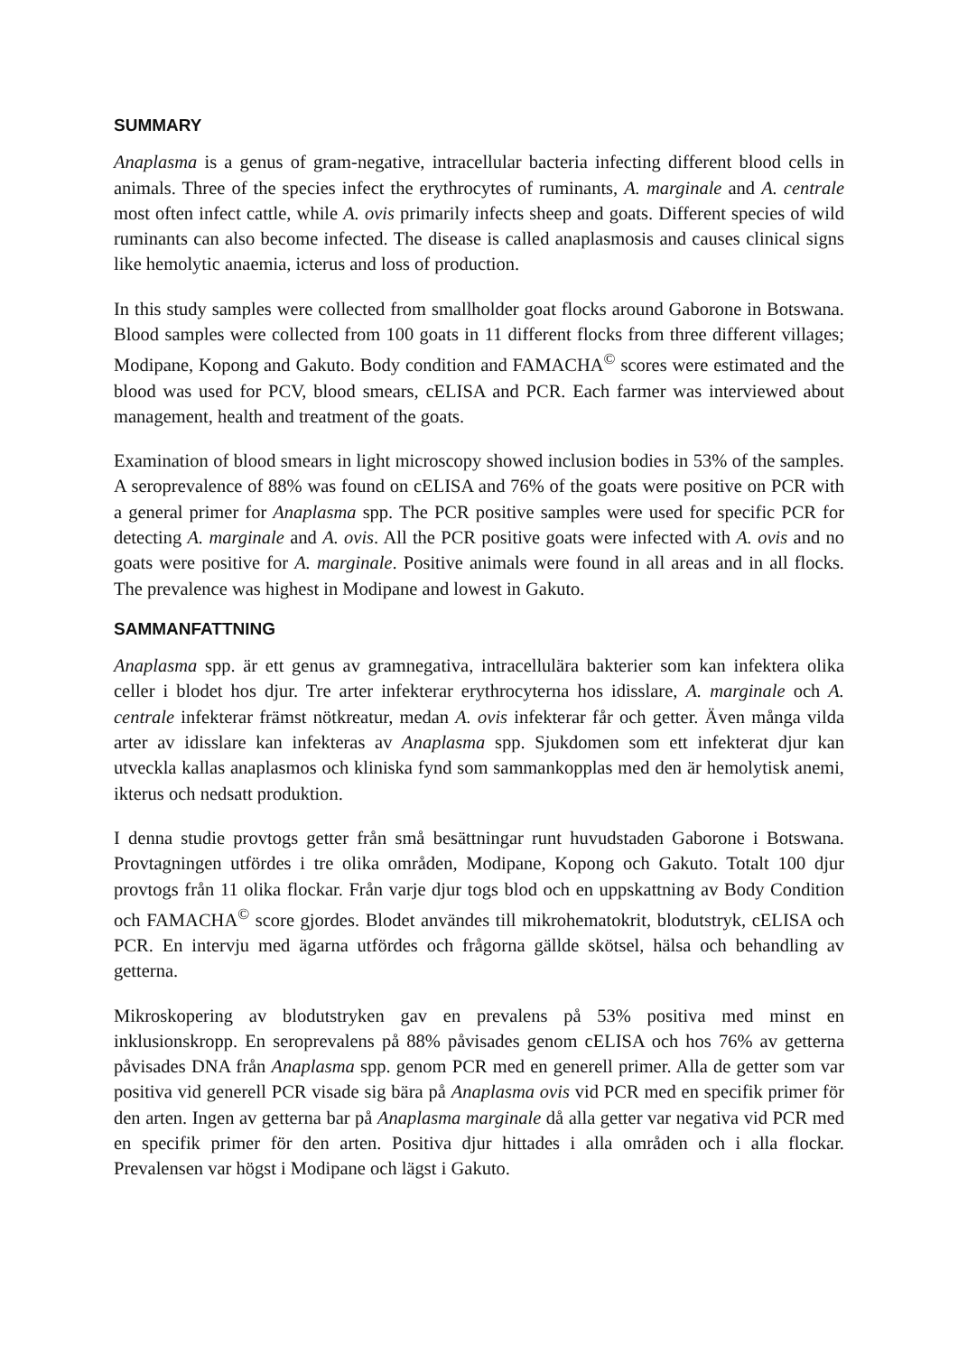SUMMARY
Anaplasma is a genus of gram-negative, intracellular bacteria infecting different blood cells in animals. Three of the species infect the erythrocytes of ruminants, A. marginale and A. centrale most often infect cattle, while A. ovis primarily infects sheep and goats. Different species of wild ruminants can also become infected. The disease is called anaplasmosis and causes clinical signs like hemolytic anaemia, icterus and loss of production.
In this study samples were collected from smallholder goat flocks around Gaborone in Botswana. Blood samples were collected from 100 goats in 11 different flocks from three different villages; Modipane, Kopong and Gakuto. Body condition and FAMACHA<sup>©</sup> scores were estimated and the blood was used for PCV, blood smears, cELISA and PCR. Each farmer was interviewed about management, health and treatment of the goats.
Examination of blood smears in light microscopy showed inclusion bodies in 53% of the samples. A seroprevalence of 88% was found on cELISA and 76% of the goats were positive on PCR with a general primer for Anaplasma spp. The PCR positive samples were used for specific PCR for detecting A. marginale and A. ovis. All the PCR positive goats were infected with A. ovis and no goats were positive for A. marginale. Positive animals were found in all areas and in all flocks. The prevalence was highest in Modipane and lowest in Gakuto.
SAMMANFATTNING
Anaplasma spp. är ett genus av gramnegativa, intracellulära bakterier som kan infektera olika celler i blodet hos djur. Tre arter infekterar erythrocyterna hos idisslare, A. marginale och A. centrale infekterar främst nötkreatur, medan A. ovis infekterar får och getter. Även många vilda arter av idisslare kan infekteras av Anaplasma spp. Sjukdomen som ett infekterat djur kan utveckla kallas anaplasmos och kliniska fynd som sammankopplas med den är hemolytisk anemi, ikterus och nedsatt produktion.
I denna studie provtogs getter från små besättningar runt huvudstaden Gaborone i Botswana. Provtagningen utfördes i tre olika områden, Modipane, Kopong och Gakuto. Totalt 100 djur provtogs från 11 olika flockar. Från varje djur togs blod och en uppskattning av Body Condition och FAMACHA<sup>©</sup> score gjordes. Blodet användes till mikrohematokrit, blodutstryk, cELISA och PCR. En intervju med ägarna utfördes och frågorna gällde skötsel, hälsa och behandling av getterna.
Mikroskopering av blodutstryken gav en prevalens på 53% positiva med minst en inklusionskropp. En seroprevalens på 88% påvisades genom cELISA och hos 76% av getterna påvisades DNA från Anaplasma spp. genom PCR med en generell primer. Alla de getter som var positiva vid generell PCR visade sig bära på Anaplasma ovis vid PCR med en specifik primer för den arten. Ingen av getterna bar på Anaplasma marginale då alla getter var negativa vid PCR med en specifik primer för den arten. Positiva djur hittades i alla områden och i alla flockar. Prevalensen var högst i Modipane och lägst i Gakuto.